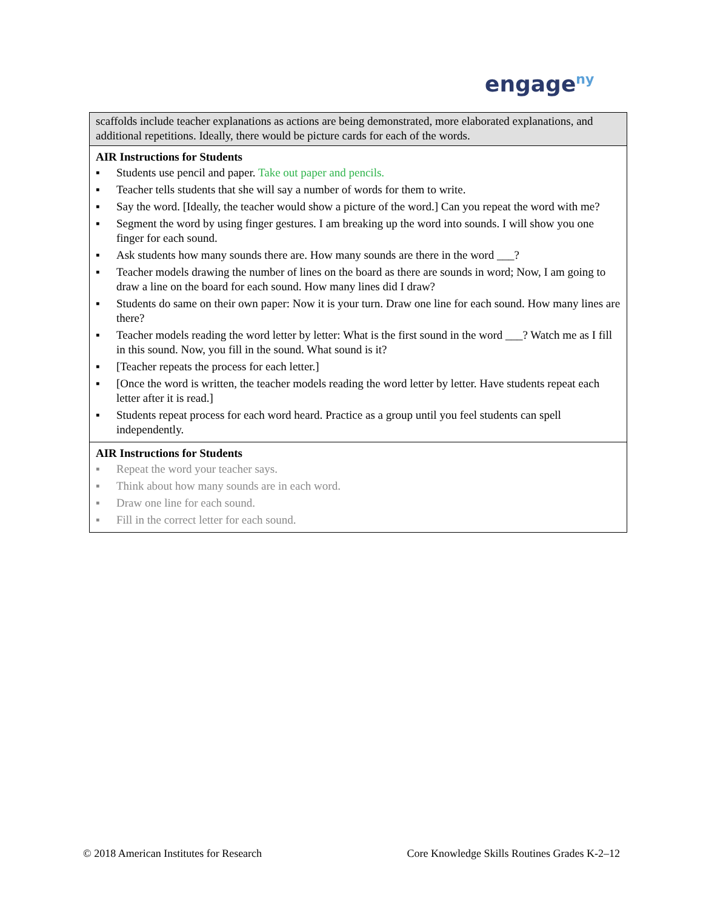engage<sup>ny</sup>
| scaffolds include teacher explanations as actions are being demonstrated, more elaborated explanations, and additional repetitions. Ideally, there would be picture cards for each of the words. |
| AIR Instructions for Students ▪ Students use pencil and paper. Take out paper and pencils. ▪ Teacher tells students that she will say a number of words for them to write. ▪ Say the word. [Ideally, the teacher would show a picture of the word.] Can you repeat the word with me? ▪ Segment the word by using finger gestures. I am breaking up the word into sounds. I will show you one finger for each sound. ▪ Ask students how many sounds there are. How many sounds are there in the word ___? ▪ Teacher models drawing the number of lines on the board as there are sounds in word; Now, I am going to draw a line on the board for each sound. How many lines did I draw? ▪ Students do same on their own paper: Now it is your turn. Draw one line for each sound. How many lines are there? ▪ Teacher models reading the word letter by letter: What is the first sound in the word ___? Watch me as I fill in this sound. Now, you fill in the sound. What sound is it? ▪ [Teacher repeats the process for each letter.] ▪ [Once the word is written, the teacher models reading the word letter by letter. Have students repeat each letter after it is read.] ▪ Students repeat process for each word heard. Practice as a group until you feel students can spell independently. |
| AIR Instructions for Students ▪ Repeat the word your teacher says. ▪ Think about how many sounds are in each word. ▪ Draw one line for each sound. ▪ Fill in the correct letter for each sound. |
© 2018 American Institutes for Research Core Knowledge Skills Routines Grades K-2–12